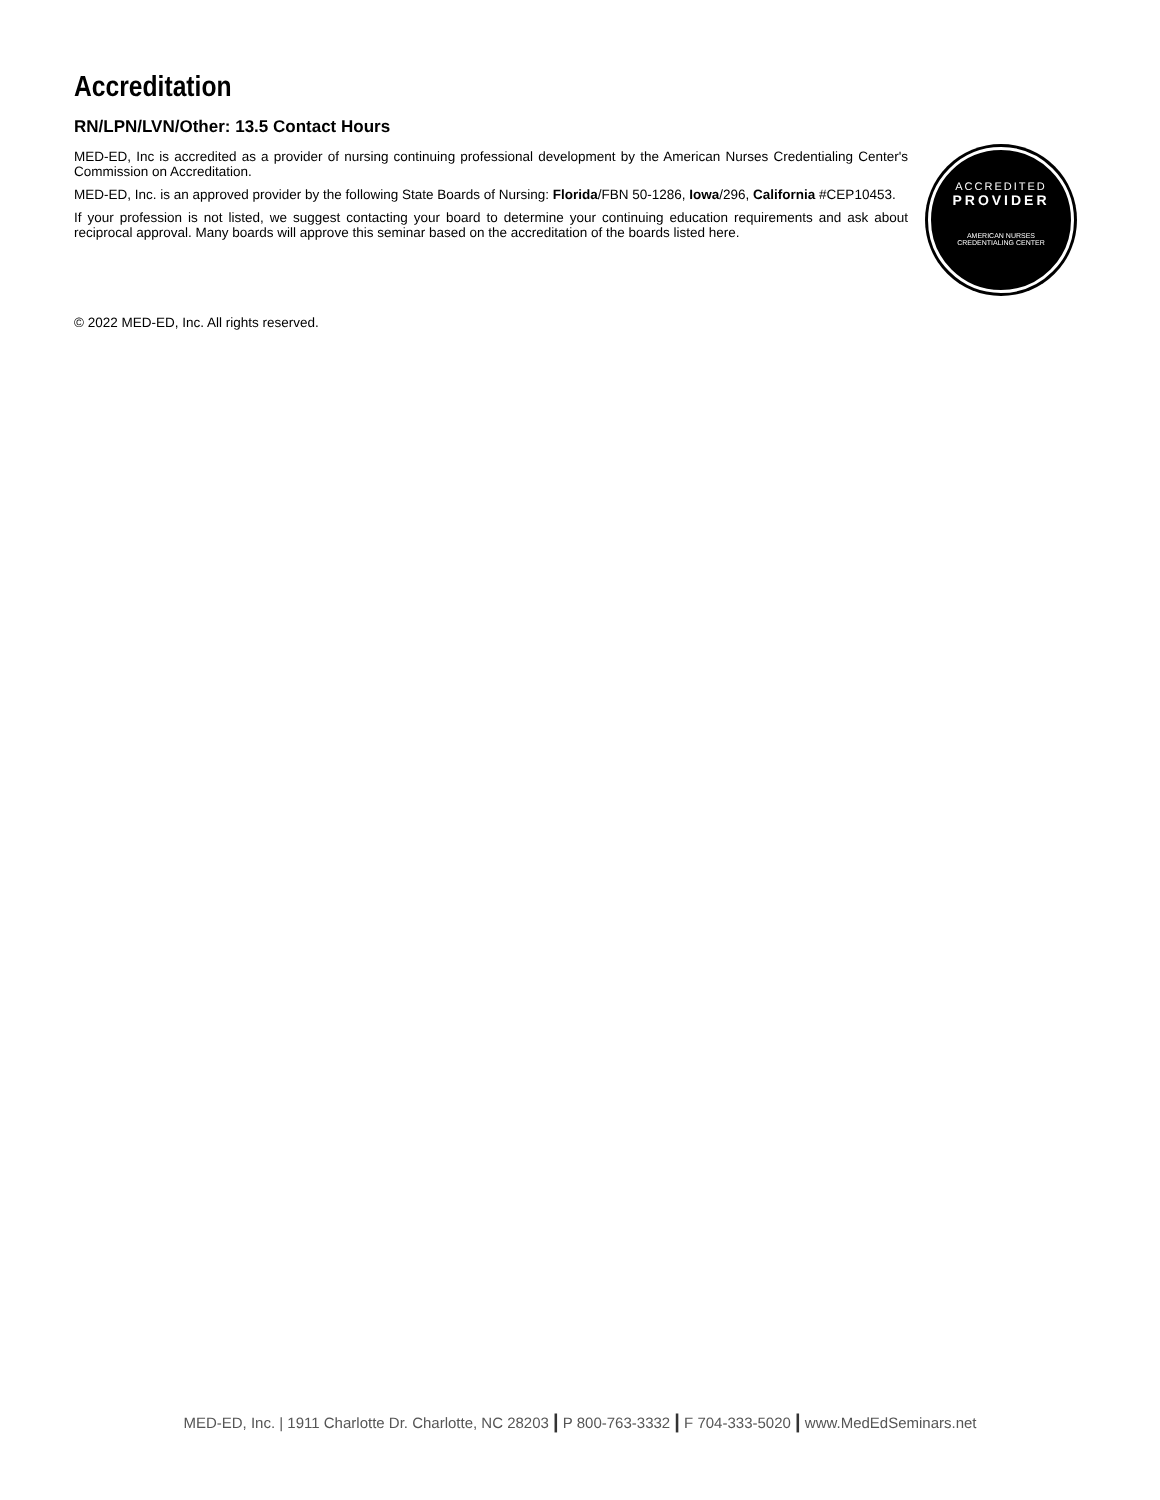Accreditation
RN/LPN/LVN/Other: 13.5 Contact Hours
MED-ED, Inc is accredited as a provider of nursing continuing professional development by the American Nurses Credentialing Center's Commission on Accreditation.
MED-ED, Inc. is an approved provider by the following State Boards of Nursing: Florida/FBN 50-1286, Iowa/296, California #CEP10453.
If your profession is not listed, we suggest contacting your board to determine your continuing education requirements and ask about reciprocal approval. Many boards will approve this seminar based on the accreditation of the boards listed here.
ACCREDITED
PROVIDER
AMERICAN NURSES
CREDENTIALING CENTER
© 2022 MED-ED, Inc. All rights reserved.
MED-ED, Inc. | 1911 Charlotte Dr. Charlotte, NC 28203 | P 800-763-3332 | F 704-333-5020 | www.MedEdSeminars.net